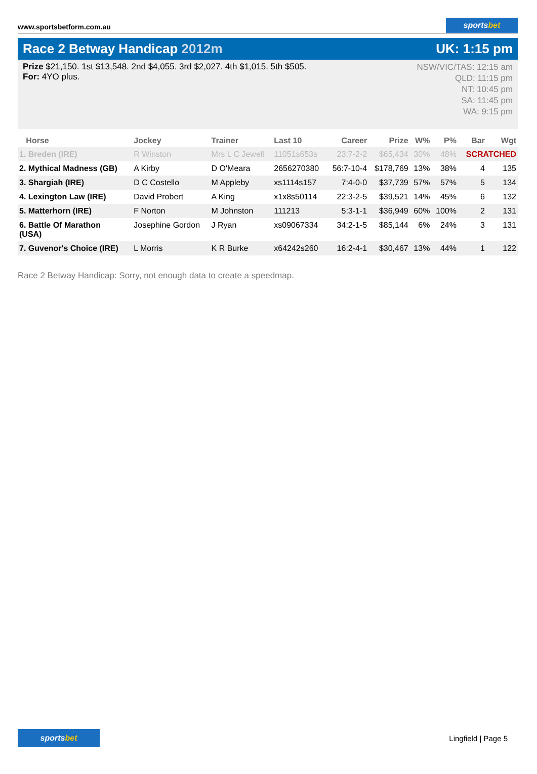www.sportsbetform.com.au
sportsbet
Race 2 Betway Handicap 2012m UK: 1:15 pm
Prize $21,150. 1st $13,548. 2nd $4,055. 3rd $2,027. 4th $1,015. 5th $505.
For: 4YO plus.
NSW/VIC/TAS: 12:15 am
QLD: 11:15 pm
NT: 10:45 pm
SA: 11:45 pm
WA: 9:15 pm
| Horse | Jockey | Trainer | Last 10 | Career | Prize | W% | P% | Bar | Wgt |
| --- | --- | --- | --- | --- | --- | --- | --- | --- | --- |
| 1. Breden (IRE) | R Winston | Mrs L C Jewell | 11051s653s | 23:7-2-2 | $65,434 | 30% | 48% | SCRATCHED | |
| 2. Mythical Madness (GB) | A Kirby | D O'Meara | 2656270380 | 56:7-10-4 | $178,769 | 13% | 38% | 4 | 135 |
| 3. Shargiah (IRE) | D C Costello | M Appleby | xs1114s157 | 7:4-0-0 | $37,739 | 57% | 57% | 5 | 134 |
| 4. Lexington Law (IRE) | David Probert | A King | x1x8s50114 | 22:3-2-5 | $39,521 | 14% | 45% | 6 | 132 |
| 5. Matterhorn (IRE) | F Norton | M Johnston | 111213 | 5:3-1-1 | $36,949 | 60% | 100% | 2 | 131 |
| 6. Battle Of Marathon (USA) | Josephine Gordon | J Ryan | xs09067334 | 34:2-1-5 | $85,144 | 6% | 24% | 3 | 131 |
| 7. Guvenor's Choice (IRE) | L Morris | K R Burke | x64242s260 | 16:2-4-1 | $30,467 | 13% | 44% | 1 | 122 |
Race 2 Betway Handicap: Sorry, not enough data to create a speedmap.
sportsbet
Lingfield | Page 5